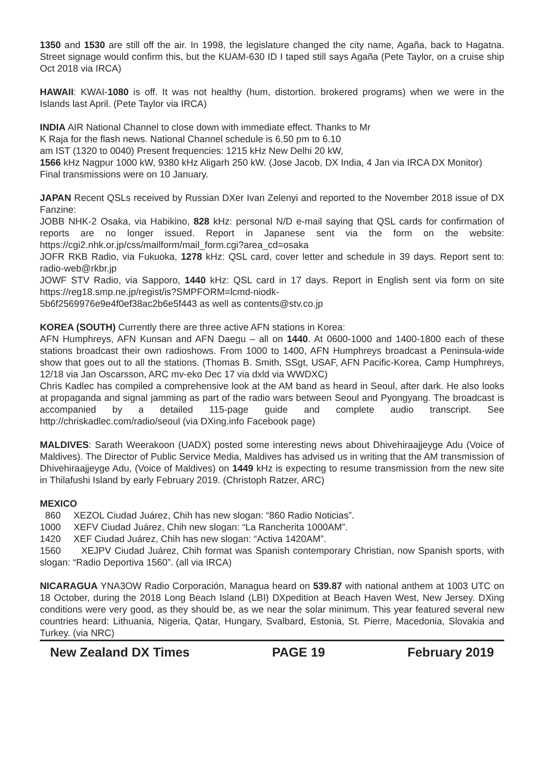1350 and 1530 are still off the air. In 1998, the legislature changed the city name, Agaña, back to Hagatna. Street signage would confirm this, but the KUAM-630 ID I taped still says Agaña (Pete Taylor, on a cruise ship Oct 2018 via IRCA)
HAWAII: KWAI-1080 is off. It was not healthy (hum, distortion. brokered programs) when we were in the Islands last April. (Pete Taylor via IRCA)
INDIA AIR National Channel to close down with immediate effect. Thanks to Mr
K Raja for the flash news. National Channel schedule is 6.50 pm to 6.10
am IST (1320 to 0040) Present frequencies: 1215 kHz New Delhi 20 kW,
1566 kHz Nagpur 1000 kW, 9380 kHz Aligarh 250 kW. (Jose Jacob, DX India, 4 Jan via IRCA DX Monitor) Final transmissions were on 10 January.
JAPAN Recent QSLs received by Russian DXer Ivan Zelenyi and reported to the November 2018 issue of DX Fanzine:
JOBB NHK-2 Osaka, via Habikino, 828 kHz: personal N/D e-mail saying that QSL cards for confirmation of reports are no longer issued. Report in Japanese sent via the form on the website: https://cgi2.nhk.or.jp/css/mailform/mail_form.cgi?area_cd=osaka
JOFR RKB Radio, via Fukuoka, 1278 kHz: QSL card, cover letter and schedule in 39 days. Report sent to: radio-web@rkbr.jp
JOWF STV Radio, via Sapporo, 1440 kHz: QSL card in 17 days. Report in English sent via form on site https://reg18.smp.ne.jp/regist/is?SMPFORM=lcmd-niodk-
5b6f2569976e9e4f0ef38ac2b6e5f443 as well as contents@stv.co.jp
KOREA (SOUTH) Currently there are three active AFN stations in Korea:
AFN Humphreys, AFN Kunsan and AFN Daegu – all on 1440. At 0600-1000 and 1400-1800 each of these stations broadcast their own radioshows. From 1000 to 1400, AFN Humphreys broadcast a Peninsula-wide show that goes out to all the stations. (Thomas B. Smith, SSgt, USAF, AFN Pacific-Korea, Camp Humphreys, 12/18 via Jan Oscarsson, ARC mv-eko Dec 17 via dxld via WWDXC)
Chris Kadlec has compiled a comprehensive look at the AM band as heard in Seoul, after dark. He also looks at propaganda and signal jamming as part of the radio wars between Seoul and Pyongyang. The broadcast is accompanied by a detailed 115-page guide and complete audio transcript. See http://chriskadlec.com/radio/seoul (via DXing.info Facebook page)
MALDIVES: Sarath Weerakoon (UADX) posted some interesting news about Dhivehiraajjeyge Adu (Voice of Maldives). The Director of Public Service Media, Maldives has advised us in writing that the AM transmission of Dhivehiraajjeyge Adu, (Voice of Maldives) on 1449 kHz is expecting to resume transmission from the new site in Thilafushi Island by early February 2019. (Christoph Ratzer, ARC)
MEXICO
860 XEZOL Ciudad Juárez, Chih has new slogan: “860 Radio Noticias”.
1000 XEFV Ciudad Juárez, Chih new slogan: “La Rancherita 1000AM”.
1420 XEF Ciudad Juárez, Chih has new slogan: “Activa 1420AM”.
1560 XEJPV Ciudad Juárez, Chih format was Spanish contemporary Christian, now Spanish sports, with slogan: “Radio Deportiva 1560”. (all via IRCA)
NICARAGUA YNA3OW Radio Corporación, Managua heard on 539.87 with national anthem at 1003 UTC on 18 October, during the 2018 Long Beach Island (LBI) DXpedition at Beach Haven West, New Jersey. DXing conditions were very good, as they should be, as we near the solar minimum. This year featured several new countries heard: Lithuania, Nigeria, Qatar, Hungary, Svalbard, Estonia, St. Pierre, Macedonia, Slovakia and Turkey. (via NRC)
New Zealand DX Times PAGE 19 February 2019